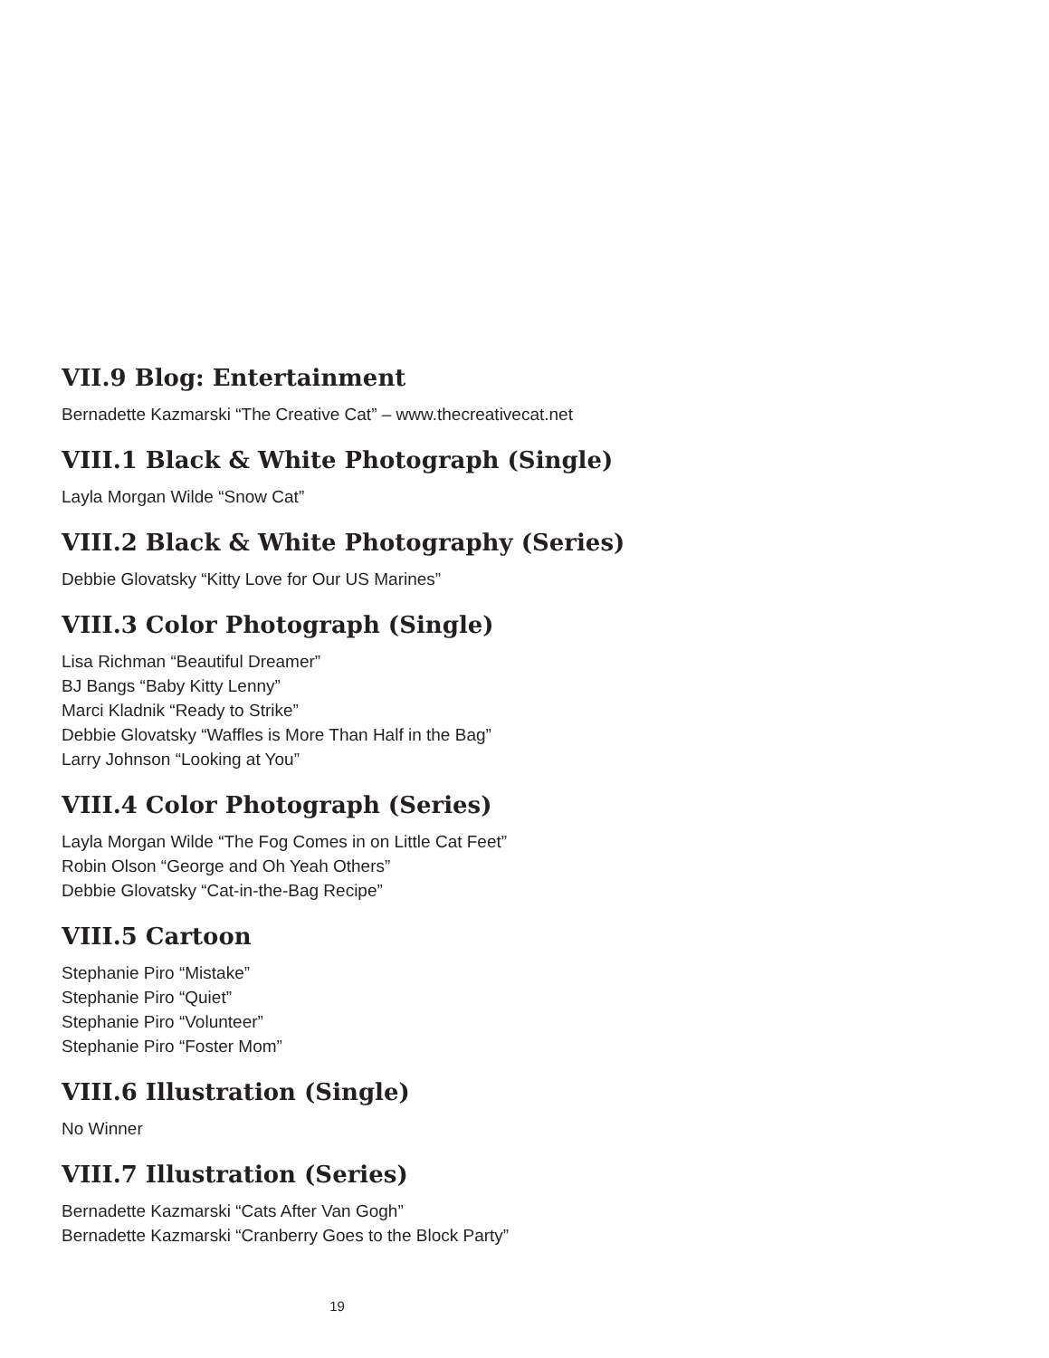VII.9 Blog: Entertainment
Bernadette Kazmarski “The Creative Cat” – www.thecreativecat.net
VIII.1 Black & White Photograph (Single)
Layla Morgan Wilde “Snow Cat”
VIII.2 Black & White Photography (Series)
Debbie Glovatsky “Kitty Love for Our US Marines”
VIII.3 Color Photograph (Single)
Lisa Richman “Beautiful Dreamer”
BJ Bangs “Baby Kitty Lenny”
Marci Kladnik “Ready to Strike”
Debbie Glovatsky “Waffles is More Than Half in the Bag”
Larry Johnson “Looking at You”
VIII.4 Color Photograph (Series)
Layla Morgan Wilde “The Fog Comes in on Little Cat Feet”
Robin Olson “George and Oh Yeah Others”
Debbie Glovatsky “Cat-in-the-Bag Recipe”
VIII.5 Cartoon
Stephanie Piro “Mistake”
Stephanie Piro “Quiet”
Stephanie Piro “Volunteer”
Stephanie Piro “Foster Mom”
VIII.6 Illustration (Single)
No Winner
VIII.7 Illustration (Series)
Bernadette Kazmarski “Cats After Van Gogh”
Bernadette Kazmarski “Cranberry Goes to the Block Party”
19